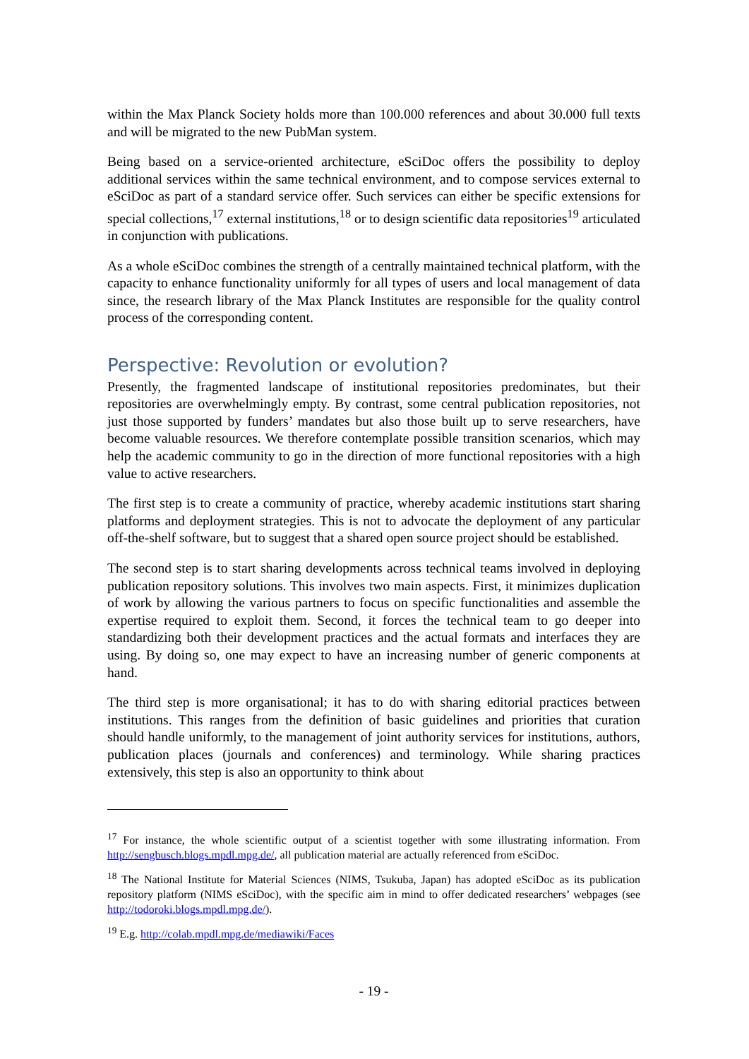within the Max Planck Society holds more than 100.000 references and about 30.000 full texts and will be migrated to the new PubMan system.
Being based on a service-oriented architecture, eSciDoc offers the possibility to deploy additional services within the same technical environment, and to compose services external to eSciDoc as part of a standard service offer. Such services can either be specific extensions for special collections,<sup>17</sup> external institutions,<sup>18</sup> or to design scientific data repositories<sup>19</sup> articulated in conjunction with publications.
As a whole eSciDoc combines the strength of a centrally maintained technical platform, with the capacity to enhance functionality uniformly for all types of users and local management of data since, the research library of the Max Planck Institutes are responsible for the quality control process of the corresponding content.
Perspective: Revolution or evolution?
Presently, the fragmented landscape of institutional repositories predominates, but their repositories are overwhelmingly empty. By contrast, some central publication repositories, not just those supported by funders’ mandates but also those built up to serve researchers, have become valuable resources. We therefore contemplate possible transition scenarios, which may help the academic community to go in the direction of more functional repositories with a high value to active researchers.
The first step is to create a community of practice, whereby academic institutions start sharing platforms and deployment strategies. This is not to advocate the deployment of any particular off-the-shelf software, but to suggest that a shared open source project should be established.
The second step is to start sharing developments across technical teams involved in deploying publication repository solutions. This involves two main aspects. First, it minimizes duplication of work by allowing the various partners to focus on specific functionalities and assemble the expertise required to exploit them. Second, it forces the technical team to go deeper into standardizing both their development practices and the actual formats and interfaces they are using. By doing so, one may expect to have an increasing number of generic components at hand.
The third step is more organisational; it has to do with sharing editorial practices between institutions. This ranges from the definition of basic guidelines and priorities that curation should handle uniformly, to the management of joint authority services for institutions, authors, publication places (journals and conferences) and terminology. While sharing practices extensively, this step is also an opportunity to think about
<sup>17</sup> For instance, the whole scientific output of a scientist together with some illustrating information. From http://sengbusch.blogs.mpdl.mpg.de/, all publication material are actually referenced from eSciDoc.
<sup>18</sup> The National Institute for Material Sciences (NIMS, Tsukuba, Japan) has adopted eSciDoc as its publication repository platform (NIMS eSciDoc), with the specific aim in mind to offer dedicated researchers’ webpages (see http://todoroki.blogs.mpdl.mpg.de/).
<sup>19</sup> E.g. http://colab.mpdl.mpg.de/mediawiki/Faces
- 19 -